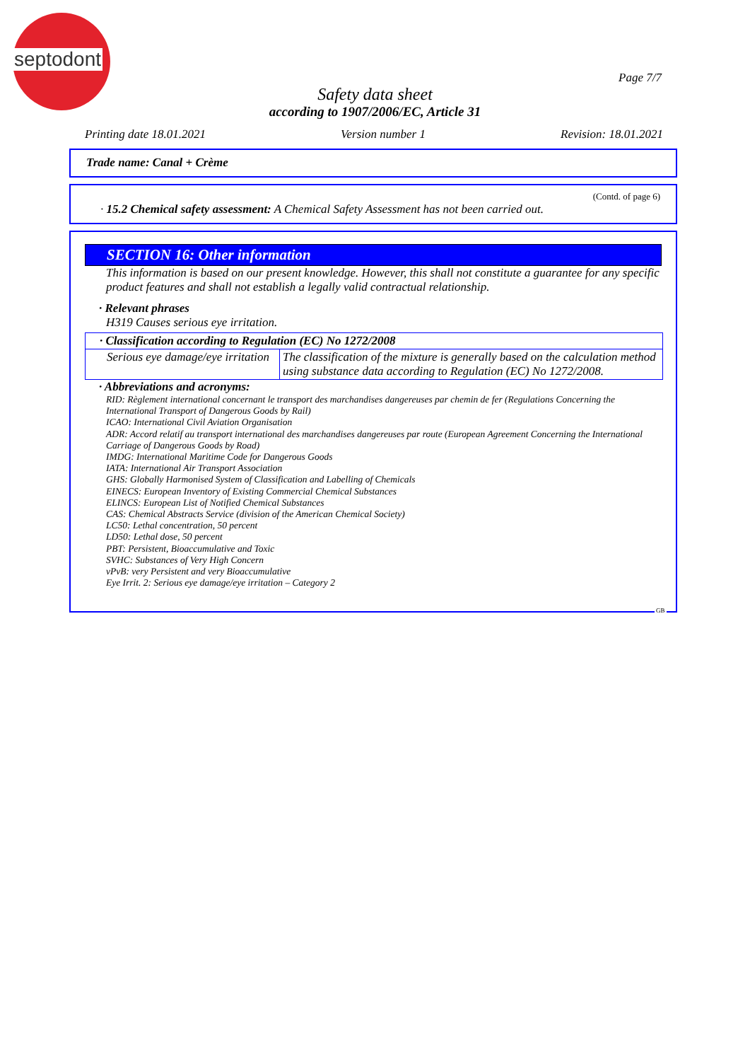septodont
Page 7/7
Safety data sheet
according to 1907/2006/EC, Article 31
Printing date 18.01.2021 Version number 1 Revision: 18.01.2021
Trade name: Canal + Crème
(Contd. of page 6)
· 15.2 Chemical safety assessment: A Chemical Safety Assessment has not been carried out.
SECTION 16: Other information
This information is based on our present knowledge. However, this shall not constitute a guarantee for any specific product features and shall not establish a legally valid contractual relationship.
· Relevant phrases
H319 Causes serious eye irritation.
| · Classification according to Regulation (EC) No 1272/2008 | |
| Serious eye damage/eye irritation | The classification of the mixture is generally based on the calculation method using substance data according to Regulation (EC) No 1272/2008. |
· Abbreviations and acronyms:
RID: Règlement international concernant le transport des marchandises dangereuses par chemin de fer (Regulations Concerning the International Transport of Dangerous Goods by Rail)
ICAO: International Civil Aviation Organisation
ADR: Accord relatif au transport international des marchandises dangereuses par route (European Agreement Concerning the International Carriage of Dangerous Goods by Road)
IMDG: International Maritime Code for Dangerous Goods
IATA: International Air Transport Association
GHS: Globally Harmonised System of Classification and Labelling of Chemicals
EINECS: European Inventory of Existing Commercial Chemical Substances
ELINCS: European List of Notified Chemical Substances
CAS: Chemical Abstracts Service (division of the American Chemical Society)
LC50: Lethal concentration, 50 percent
LD50: Lethal dose, 50 percent
PBT: Persistent, Bioaccumulative and Toxic
SVHC: Substances of Very High Concern
vPvB: very Persistent and very Bioaccumulative
Eye Irrit. 2: Serious eye damage/eye irritation – Category 2
GB